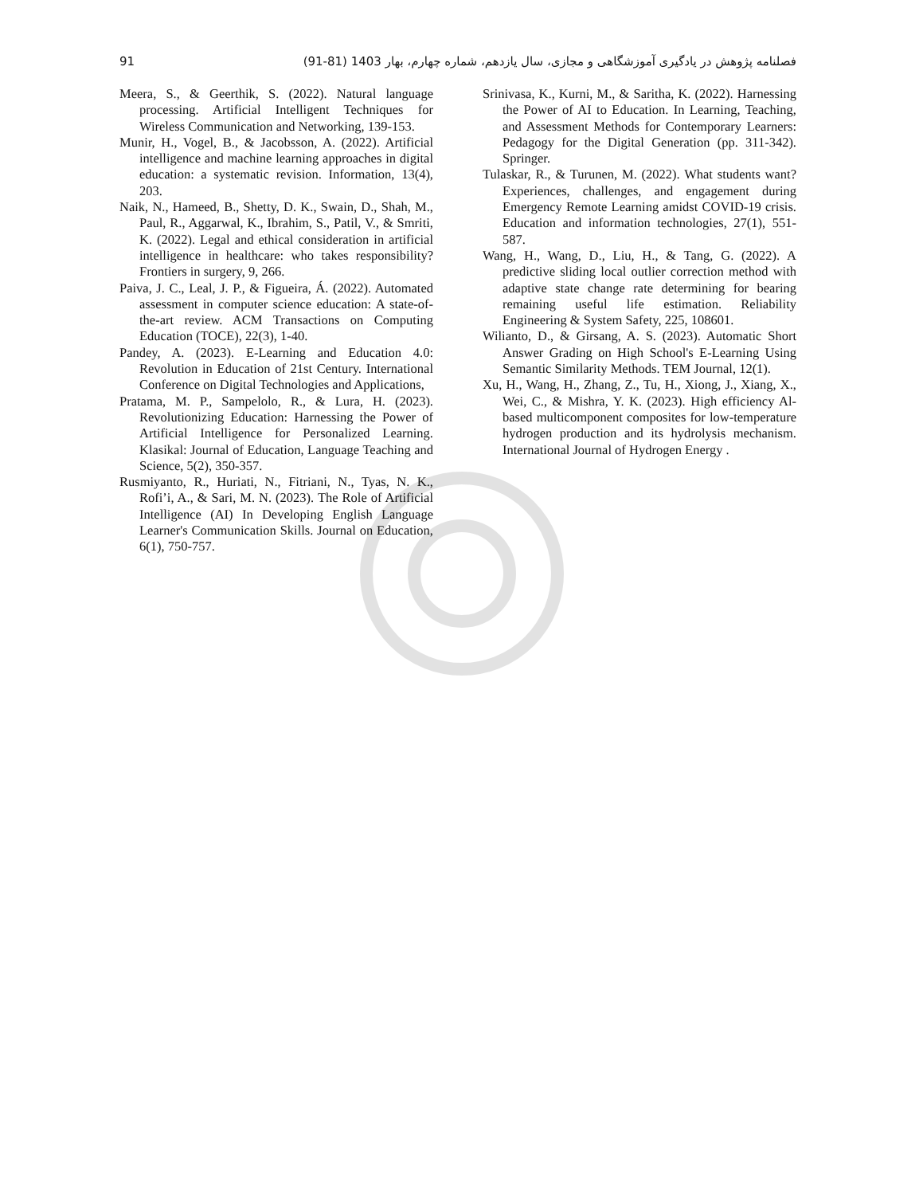91 فصلنامه پژوهش در یادگیری آموزشگاهی و مجازی، سال یازدهم، شماره چهارم، بهار 1403 (81-91)
Meera, S., & Geerthik, S. (2022). Natural language processing. Artificial Intelligent Techniques for Wireless Communication and Networking, 139-153.
Munir, H., Vogel, B., & Jacobsson, A. (2022). Artificial intelligence and machine learning approaches in digital education: a systematic revision. Information, 13(4), 203.
Naik, N., Hameed, B., Shetty, D. K., Swain, D., Shah, M., Paul, R., Aggarwal, K., Ibrahim, S., Patil, V., & Smriti, K. (2022). Legal and ethical consideration in artificial intelligence in healthcare: who takes responsibility? Frontiers in surgery, 9, 266.
Paiva, J. C., Leal, J. P., & Figueira, Á. (2022). Automated assessment in computer science education: A state-of-the-art review. ACM Transactions on Computing Education (TOCE), 22(3), 1-40.
Pandey, A. (2023). E-Learning and Education 4.0: Revolution in Education of 21st Century. International Conference on Digital Technologies and Applications,
Pratama, M. P., Sampelolo, R., & Lura, H. (2023). Revolutionizing Education: Harnessing the Power of Artificial Intelligence for Personalized Learning. Klasikal: Journal of Education, Language Teaching and Science, 5(2), 350-357.
Rusmiyanto, R., Huriati, N., Fitriani, N., Tyas, N. K., Rofi’i, A., & Sari, M. N. (2023). The Role of Artificial Intelligence (AI) In Developing English Language Learner's Communication Skills. Journal on Education, 6(1), 750-757.
Srinivasa, K., Kurni, M., & Saritha, K. (2022). Harnessing the Power of AI to Education. In Learning, Teaching, and Assessment Methods for Contemporary Learners: Pedagogy for the Digital Generation (pp. 311-342). Springer.
Tulaskar, R., & Turunen, M. (2022). What students want? Experiences, challenges, and engagement during Emergency Remote Learning amidst COVID-19 crisis. Education and information technologies, 27(1), 551-587.
Wang, H., Wang, D., Liu, H., & Tang, G. (2022). A predictive sliding local outlier correction method with adaptive state change rate determining for bearing remaining useful life estimation. Reliability Engineering & System Safety, 225, 108601.
Wilianto, D., & Girsang, A. S. (2023). Automatic Short Answer Grading on High School's E-Learning Using Semantic Similarity Methods. TEM Journal, 12(1).
Xu, H., Wang, H., Zhang, Z., Tu, H., Xiong, J., Xiang, X., Wei, C., & Mishra, Y. K. (2023). High efficiency Al-based multicomponent composites for low-temperature hydrogen production and its hydrolysis mechanism. International Journal of Hydrogen Energy .